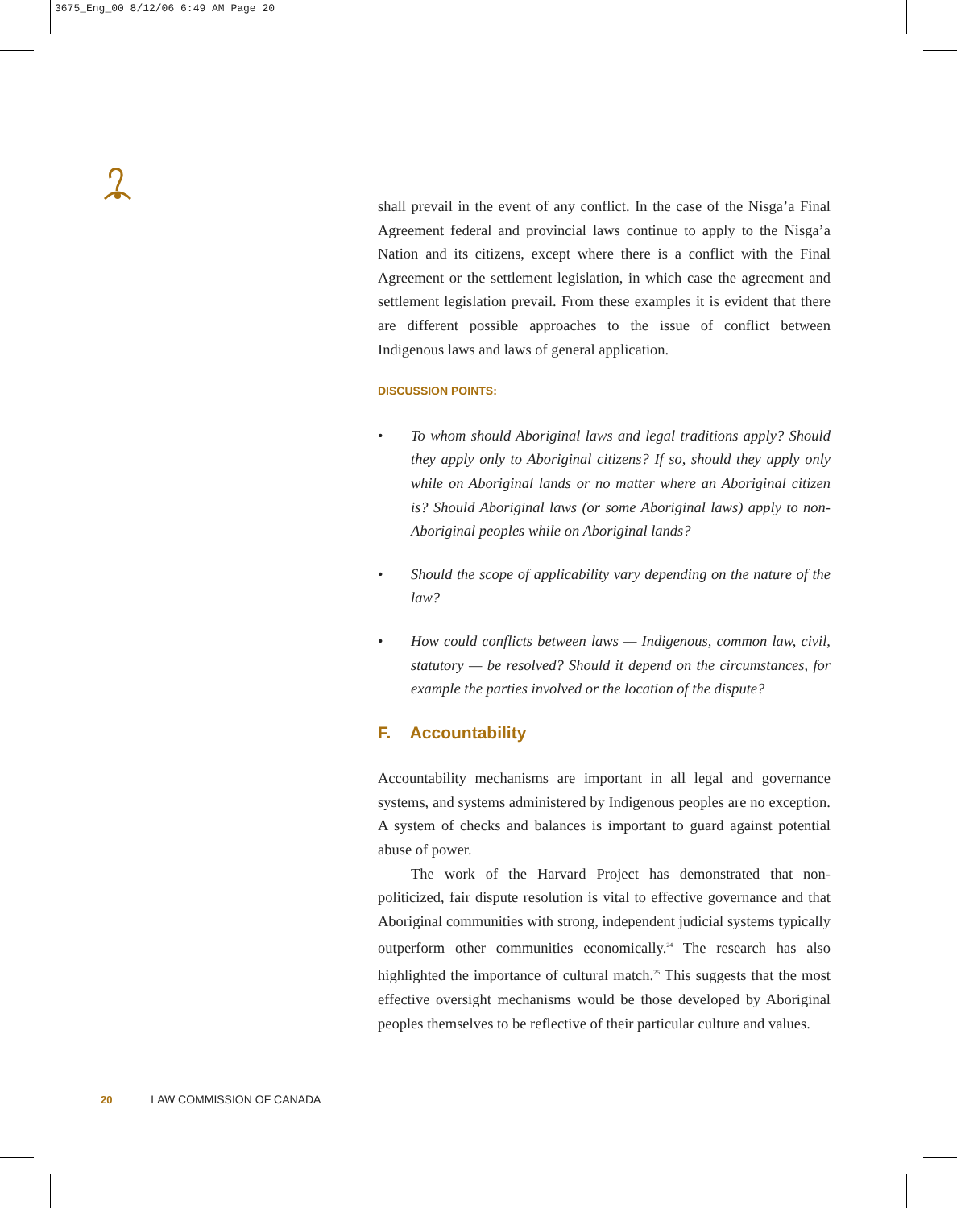3675_Eng_00 8/12/06 6:49 AM Page 20
shall prevail in the event of any conflict. In the case of the Nisga’a Final Agreement federal and provincial laws continue to apply to the Nisga’a Nation and its citizens, except where there is a conflict with the Final Agreement or the settlement legislation, in which case the agreement and settlement legislation prevail. From these examples it is evident that there are different possible approaches to the issue of conflict between Indigenous laws and laws of general application.
DISCUSSION POINTS:
• To whom should Aboriginal laws and legal traditions apply? Should they apply only to Aboriginal citizens? If so, should they apply only while on Aboriginal lands or no matter where an Aboriginal citizen is? Should Aboriginal laws (or some Aboriginal laws) apply to non-Aboriginal peoples while on Aboriginal lands?
• Should the scope of applicability vary depending on the nature of the law?
• How could conflicts between laws — Indigenous, common law, civil, statutory — be resolved? Should it depend on the circumstances, for example the parties involved or the location of the dispute?
F. Accountability
Accountability mechanisms are important in all legal and governance systems, and systems administered by Indigenous peoples are no exception. A system of checks and balances is important to guard against potential abuse of power.
The work of the Harvard Project has demonstrated that non-politicized, fair dispute resolution is vital to effective governance and that Aboriginal communities with strong, independent judicial systems typically outperform other communities economically.<sup>24</sup> The research has also highlighted the importance of cultural match.<sup>25</sup> This suggests that the most effective oversight mechanisms would be those developed by Aboriginal peoples themselves to be reflective of their particular culture and values.
20 LAW COMMISSION OF CANADA